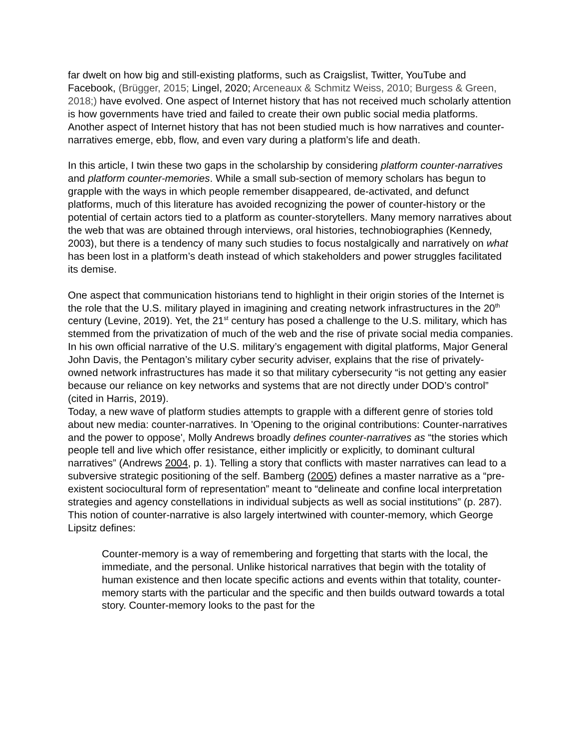far dwelt on how big and still-existing platforms, such as Craigslist, Twitter, YouTube and Facebook, (Brügger, 2015; Lingel, 2020; Arceneaux & Schmitz Weiss, 2010; Burgess & Green, 2018;) have evolved. One aspect of Internet history that has not received much scholarly attention is how governments have tried and failed to create their own public social media platforms. Another aspect of Internet history that has not been studied much is how narratives and counter-narratives emerge, ebb, flow, and even vary during a platform’s life and death.
In this article, I twin these two gaps in the scholarship by considering platform counter-narratives and platform counter-memories. While a small sub-section of memory scholars has begun to grapple with the ways in which people remember disappeared, de-activated, and defunct platforms, much of this literature has avoided recognizing the power of counter-history or the potential of certain actors tied to a platform as counter-storytellers. Many memory narratives about the web that was are obtained through interviews, oral histories, technobiographies (Kennedy, 2003), but there is a tendency of many such studies to focus nostalgically and narratively on what has been lost in a platform’s death instead of which stakeholders and power struggles facilitated its demise.
One aspect that communication historians tend to highlight in their origin stories of the Internet is the role that the U.S. military played in imagining and creating network infrastructures in the 20<sup>th</sup> century (Levine, 2019). Yet, the 21<sup>st</sup> century has posed a challenge to the U.S. military, which has stemmed from the privatization of much of the web and the rise of private social media companies. In his own official narrative of the U.S. military’s engagement with digital platforms, Major General John Davis, the Pentagon’s military cyber security adviser, explains that the rise of privately-owned network infrastructures has made it so that military cybersecurity “is not getting any easier because our reliance on key networks and systems that are not directly under DOD’s control” (cited in Harris, 2019).
Today, a new wave of platform studies attempts to grapple with a different genre of stories told about new media: counter-narratives. In 'Opening to the original contributions: Counter-narratives and the power to oppose', Molly Andrews broadly defines counter-narratives as “the stories which people tell and live which offer resistance, either implicitly or explicitly, to dominant cultural narratives” (Andrews 2004, p. 1). Telling a story that conflicts with master narratives can lead to a subversive strategic positioning of the self. Bamberg (2005) defines a master narrative as a “pre-existent sociocultural form of representation” meant to “delineate and confine local interpretation strategies and agency constellations in individual subjects as well as social institutions” (p. 287). This notion of counter-narrative is also largely intertwined with counter-memory, which George Lipsitz defines:
Counter-memory is a way of remembering and forgetting that starts with the local, the immediate, and the personal. Unlike historical narratives that begin with the totality of human existence and then locate specific actions and events within that totality, counter-memory starts with the particular and the specific and then builds outward towards a total story. Counter-memory looks to the past for the